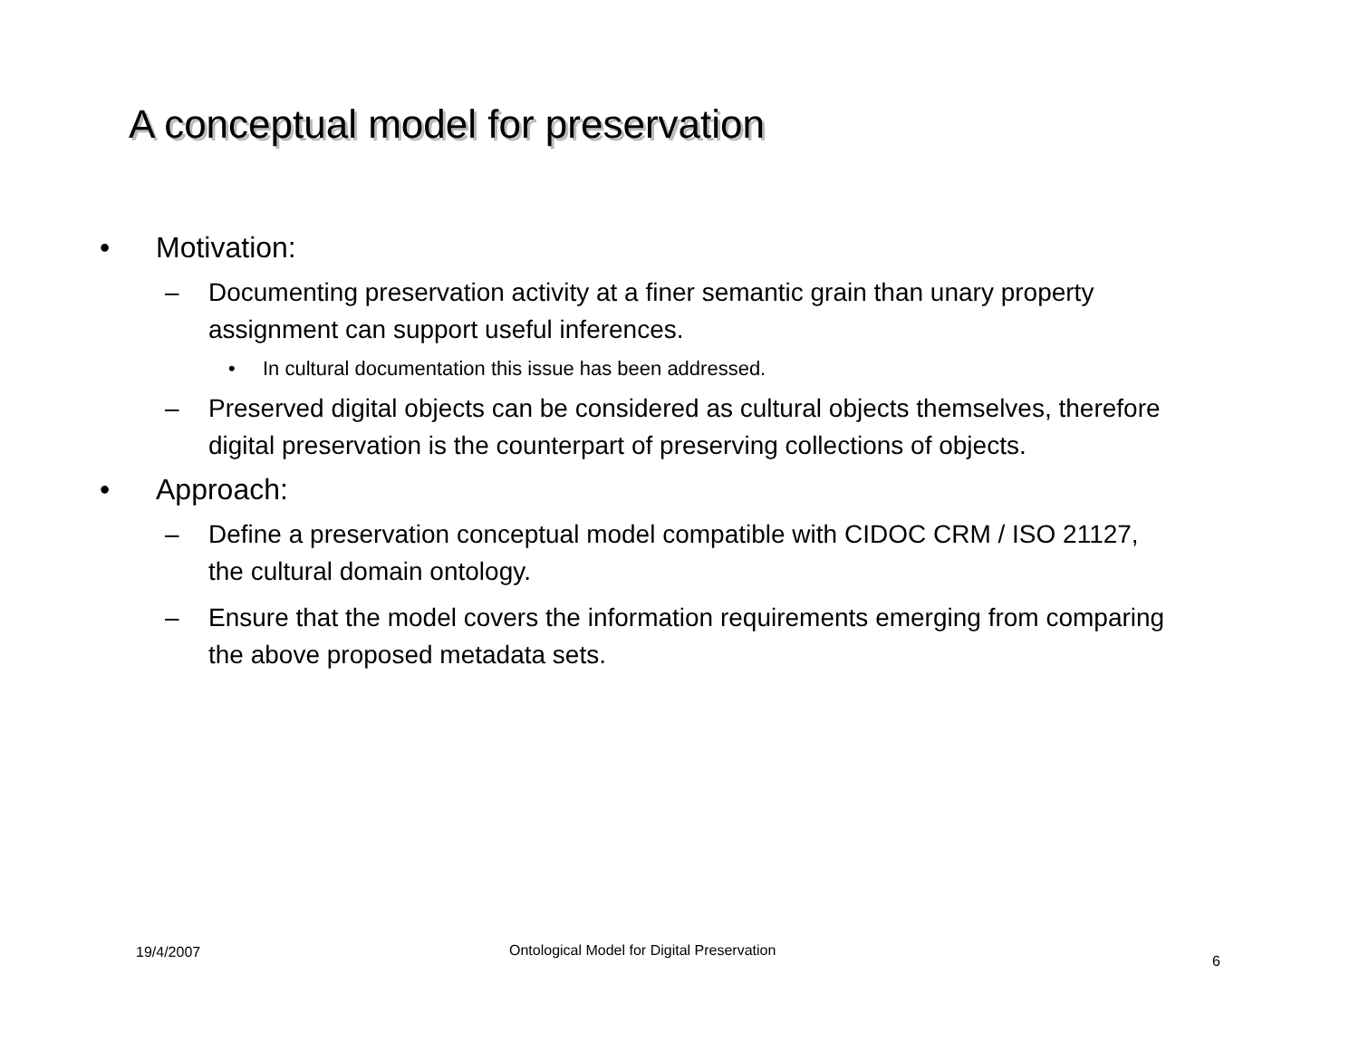A conceptual model for preservation
• Motivation:
– Documenting preservation activity at a finer semantic grain than unary property assignment can support useful inferences.
• In cultural documentation this issue has been addressed.
– Preserved digital objects can be considered as cultural objects themselves, therefore digital preservation is the counterpart of preserving collections of objects.
• Approach:
– Define a preservation conceptual model compatible with CIDOC CRM / ISO 21127, the cultural domain ontology.
– Ensure that the model covers the information requirements emerging from comparing the above proposed metadata sets.
19/4/2007
Ontological Model for Digital Preservation
6